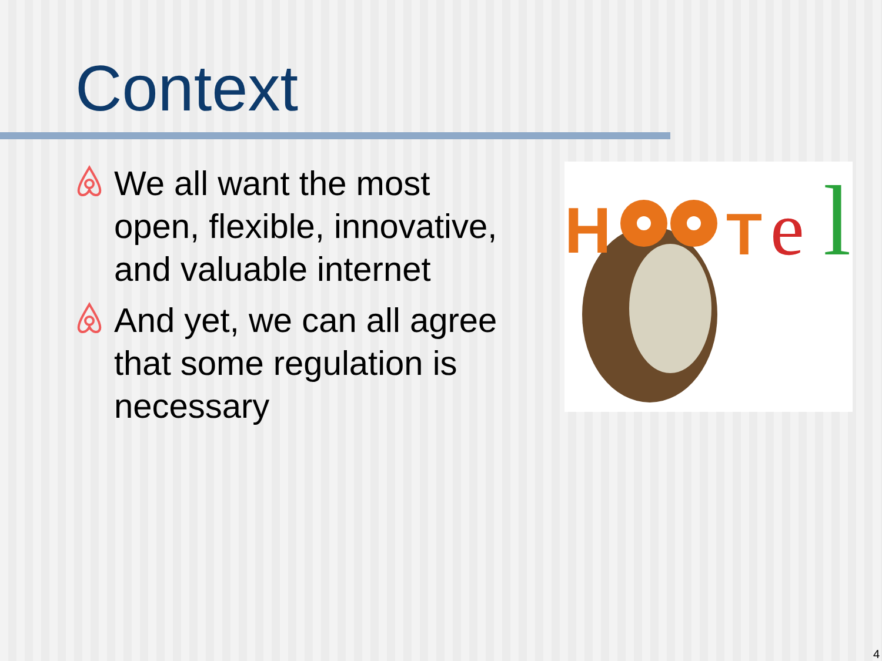Context
We all want the most open, flexible, innovative, and valuable internet
And yet, we can all agree that some regulation is necessary
H
T
e
l
4